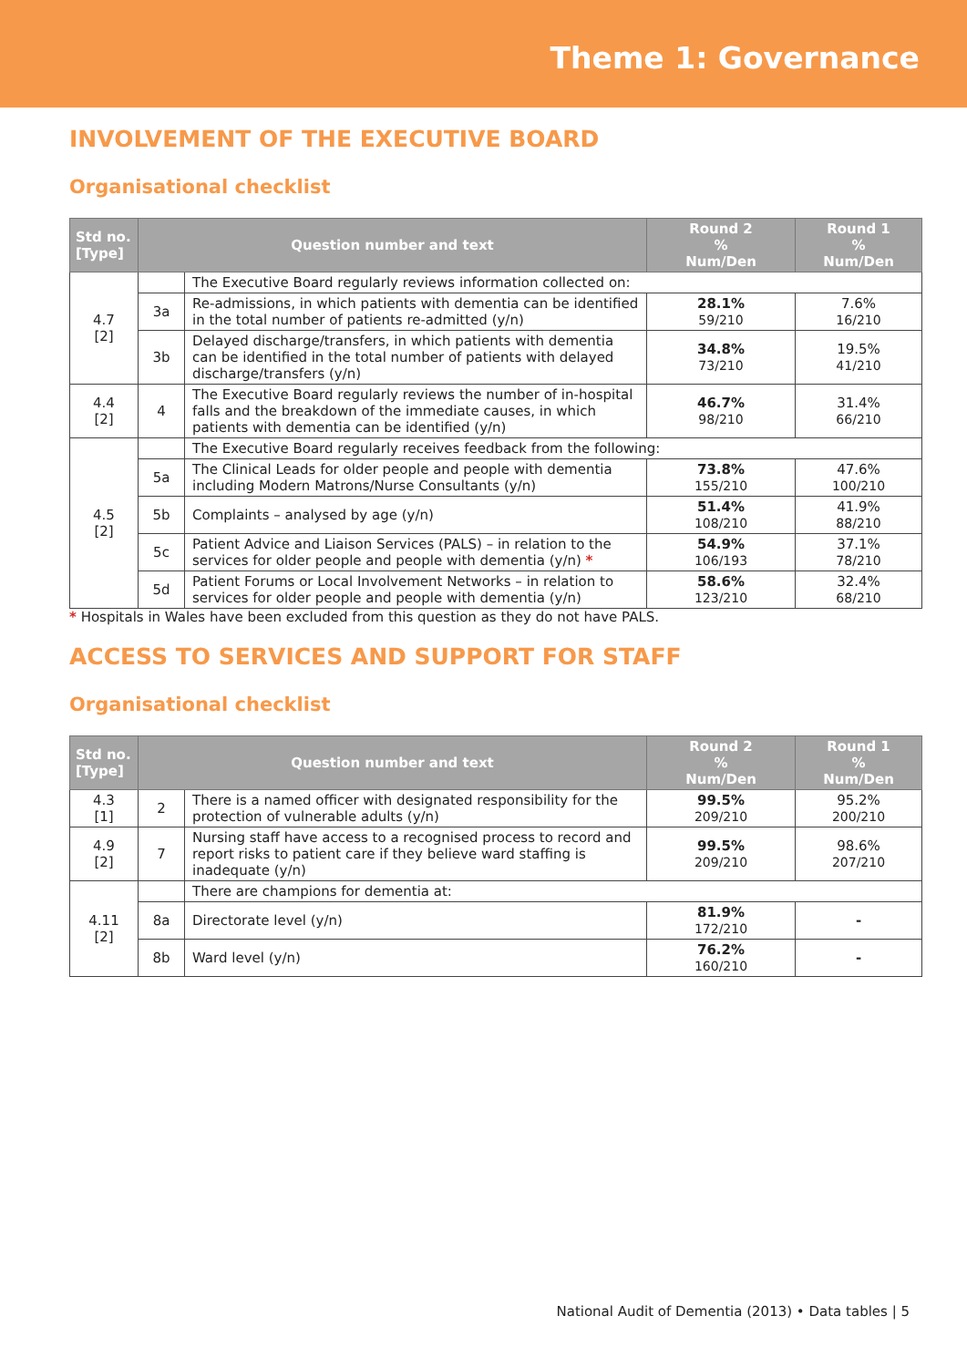Theme 1: Governance
INVOLVEMENT OF THE EXECUTIVE BOARD
Organisational checklist
| Std no. [Type] | Question number and text | | Round 2 % Num/Den | Round 1 % Num/Den |
| --- | --- | --- | --- | --- |
| 4.7 [2] | | The Executive Board regularly reviews information collected on: | | |
| | 3a | Re-admissions, in which patients with dementia can be identified in the total number of patients re-admitted (y/n) | 28.1% 59/210 | 7.6% 16/210 |
| | 3b | Delayed discharge/transfers, in which patients with dementia can be identified in the total number of patients with delayed discharge/transfers (y/n) | 34.8% 73/210 | 19.5% 41/210 |
| 4.4 [2] | 4 | The Executive Board regularly reviews the number of in-hospital falls and the breakdown of the immediate causes, in which patients with dementia can be identified (y/n) | 46.7% 98/210 | 31.4% 66/210 |
| 4.5 [2] | | The Executive Board regularly receives feedback from the following: | | |
| | 5a | The Clinical Leads for older people and people with dementia including Modern Matrons/Nurse Consultants (y/n) | 73.8% 155/210 | 47.6% 100/210 |
| | 5b | Complaints – analysed by age (y/n) | 51.4% 108/210 | 41.9% 88/210 |
| | 5c | Patient Advice and Liaison Services (PALS) – in relation to the services for older people and people with dementia (y/n) * | 54.9% 106/193 | 37.1% 78/210 |
| | 5d | Patient Forums or Local Involvement Networks – in relation to services for older people and people with dementia (y/n) | 58.6% 123/210 | 32.4% 68/210 |
* Hospitals in Wales have been excluded from this question as they do not have PALS.
ACCESS TO SERVICES AND SUPPORT FOR STAFF
Organisational checklist
| Std no. [Type] | Question number and text | | Round 2 % Num/Den | Round 1 % Num/Den |
| --- | --- | --- | --- | --- |
| 4.3 [1] | 2 | There is a named officer with designated responsibility for the protection of vulnerable adults (y/n) | 99.5% 209/210 | 95.2% 200/210 |
| 4.9 [2] | 7 | Nursing staff have access to a recognised process to record and report risks to patient care if they believe ward staffing is inadequate (y/n) | 99.5% 209/210 | 98.6% 207/210 |
| 4.11 [2] | | There are champions for dementia at: | | |
| | 8a | Directorate level (y/n) | 81.9% 172/210 | - |
| | 8b | Ward level (y/n) | 76.2% 160/210 | - |
National Audit of Dementia (2013) • Data tables | 5